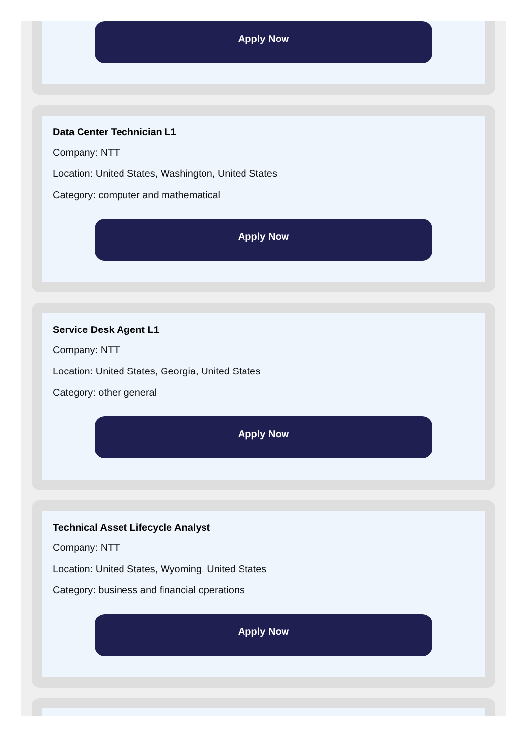Apply Now
Data Center Technician L1
Company: NTT
Location: United States, Washington, United States
Category: computer and mathematical
Apply Now
Service Desk Agent L1
Company: NTT
Location: United States, Georgia, United States
Category: other general
Apply Now
Technical Asset Lifecycle Analyst
Company: NTT
Location: United States, Wyoming, United States
Category: business and financial operations
Apply Now